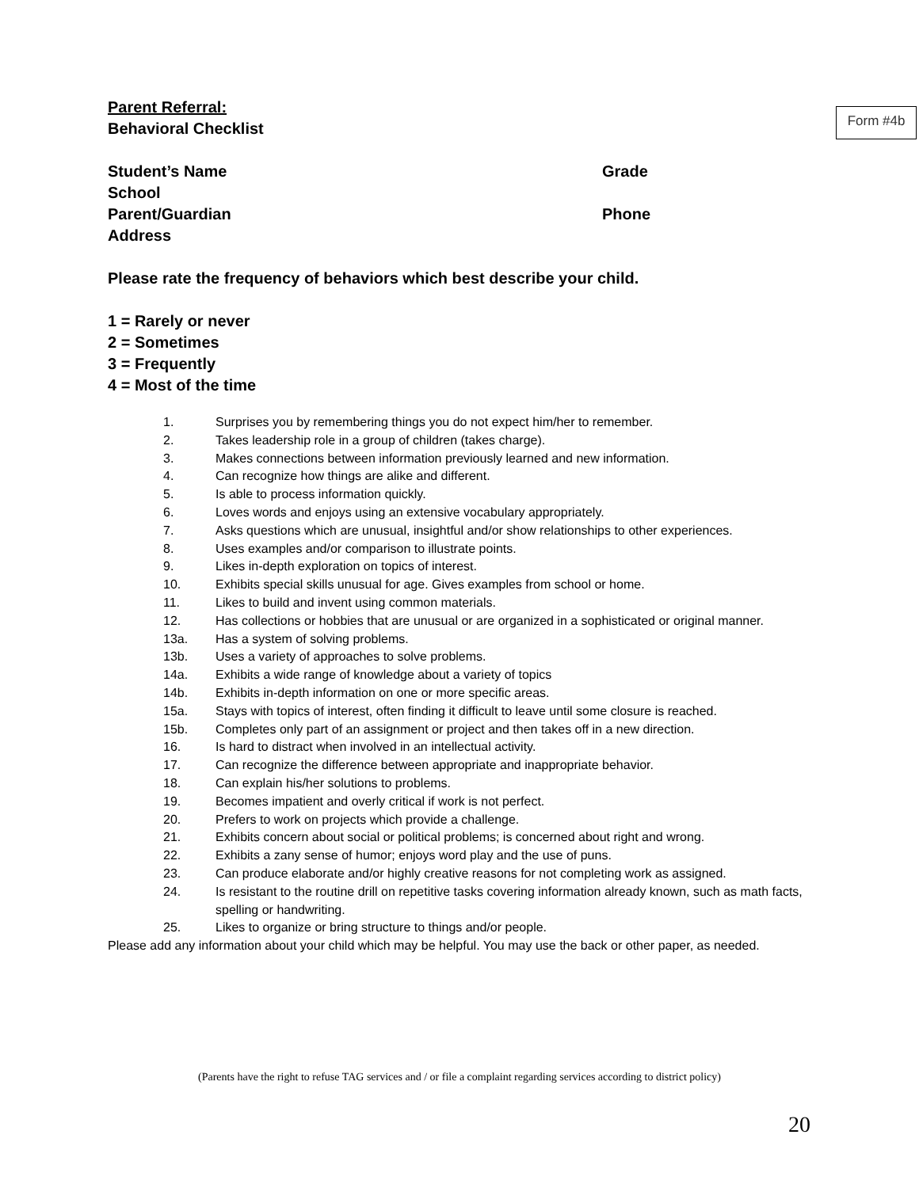Form #4b
Parent Referral:
Behavioral Checklist
Student’s Name Grade
School
Parent/Guardian Phone
Address
Please rate the frequency of behaviors which best describe your child.
1 = Rarely or never
2 = Sometimes
3 = Frequently
4 = Most of the time
1. Surprises you by remembering things you do not expect him/her to remember.
2. Takes leadership role in a group of children (takes charge).
3. Makes connections between information previously learned and new information.
4. Can recognize how things are alike and different.
5. Is able to process information quickly.
6. Loves words and enjoys using an extensive vocabulary appropriately.
7. Asks questions which are unusual, insightful and/or show relationships to other experiences.
8. Uses examples and/or comparison to illustrate points.
9. Likes in-depth exploration on topics of interest.
10. Exhibits special skills unusual for age. Gives examples from school or home.
11. Likes to build and invent using common materials.
12. Has collections or hobbies that are unusual or are organized in a sophisticated or original manner.
13a. Has a system of solving problems.
13b. Uses a variety of approaches to solve problems.
14a. Exhibits a wide range of knowledge about a variety of topics
14b. Exhibits in-depth information on one or more specific areas.
15a. Stays with topics of interest, often finding it difficult to leave until some closure is reached.
15b. Completes only part of an assignment or project and then takes off in a new direction.
16. Is hard to distract when involved in an intellectual activity.
17. Can recognize the difference between appropriate and inappropriate behavior.
18. Can explain his/her solutions to problems.
19. Becomes impatient and overly critical if work is not perfect.
20. Prefers to work on projects which provide a challenge.
21. Exhibits concern about social or political problems; is concerned about right and wrong.
22. Exhibits a zany sense of humor; enjoys word play and the use of puns.
23. Can produce elaborate and/or highly creative reasons for not completing work as assigned.
24. Is resistant to the routine drill on repetitive tasks covering information already known, such as math facts, spelling or handwriting.
25. Likes to organize or bring structure to things and/or people.
Please add any information about your child which may be helpful. You may use the back or other paper, as needed.
(Parents have the right to refuse TAG services and / or file a complaint regarding services according to district policy)
20